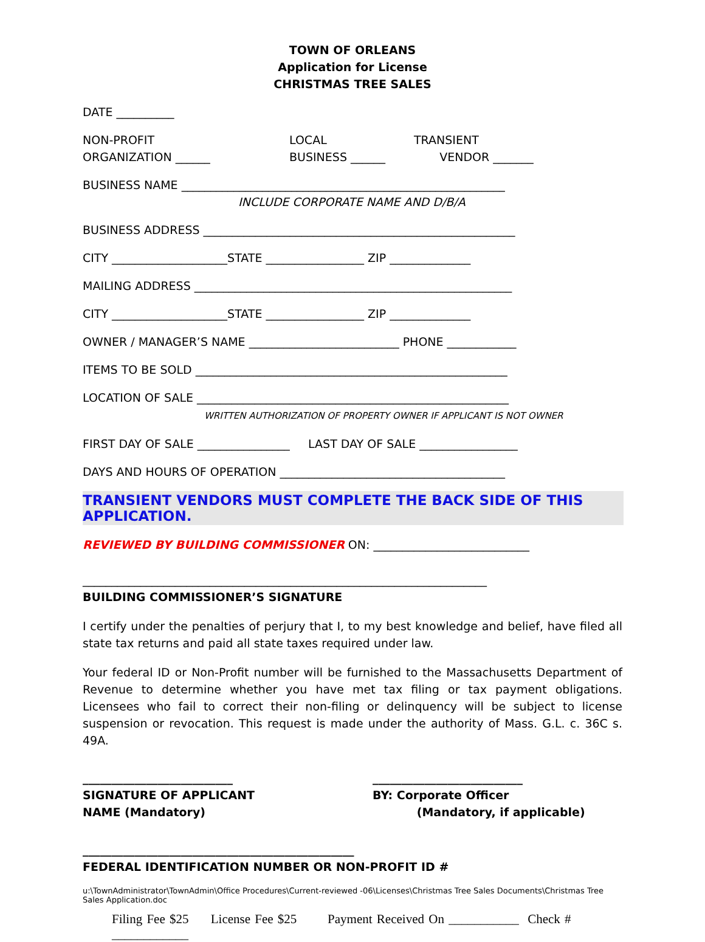TOWN OF ORLEANS
Application for License
CHRISTMAS TREE SALES
DATE __________
NON-PROFIT
ORGANIZATION ______
LOCAL
BUSINESS ______
TRANSIENT
VENDOR _______
BUSINESS NAME ________________________________________________________
INCLUDE CORPORATE NAME AND D/B/A
BUSINESS ADDRESS ______________________________________________________
CITY ____________________STATE _________________ ZIP ______________
MAILING ADDRESS _______________________________________________________
CITY ____________________STATE _________________ ZIP ______________
OWNER / MANAGER’S NAME __________________________ PHONE ____________
ITEMS TO BE SOLD ______________________________________________________
LOCATION OF SALE ______________________________________________________
WRITTEN AUTHORIZATION OF PROPERTY OWNER IF APPLICANT IS NOT OWNER
FIRST DAY OF SALE ________________ LAST DAY OF SALE _________________
DAYS AND HOURS OF OPERATION _______________________________________
TRANSIENT VENDORS MUST COMPLETE THE BACK SIDE OF THIS APPLICATION.
REVIEWED BY BUILDING COMMISSIONER ON: ___________________________
______________________________________________________________________
BUILDING COMMISSIONER’S SIGNATURE
I certify under the penalties of perjury that I, to my best knowledge and belief, have filed all state tax returns and paid all state taxes required under law.
Your federal ID or Non-Profit number will be furnished to the Massachusetts Department of Revenue to determine whether you have met tax filing or tax payment obligations. Licensees who fail to correct their non-filing or delinquency will be subject to license suspension or revocation. This request is made under the authority of Mass. G.L. c. 36C s. 49A.
__________________________
SIGNATURE OF APPLICANT
NAME (Mandatory)
__________________________
BY: Corporate Officer
(Mandatory, if applicable)
_______________________________________________
FEDERAL IDENTIFICATION NUMBER OR NON-PROFIT ID #
u:\TownAdministrator\TownAdmin\Office Procedures\Current-reviewed -06\Licenses\Christmas Tree Sales Documents\Christmas Tree Sales Application.doc
Filing Fee $25 License Fee $25 Payment Received On ___________ Check # ____________